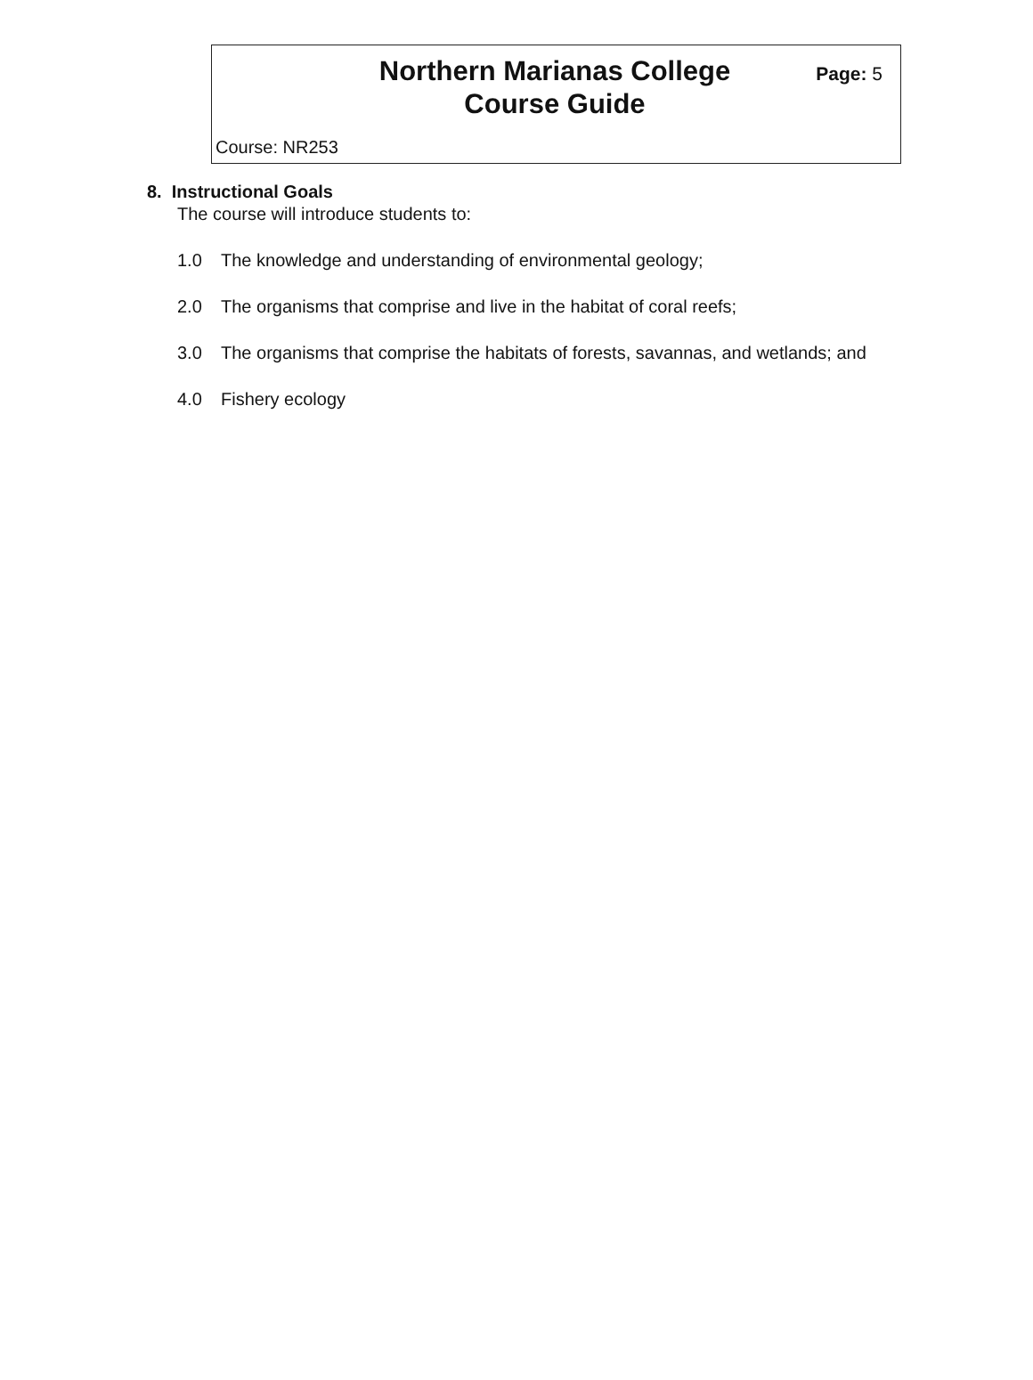Northern Marianas College
Course Guide
Page: 5
Course: NR253
8. Instructional Goals
The course will introduce students to:
1.0 The knowledge and understanding of environmental geology;
2.0 The organisms that comprise and live in the habitat of coral reefs;
3.0 The organisms that comprise the habitats of forests, savannas, and wetlands; and
4.0 Fishery ecology